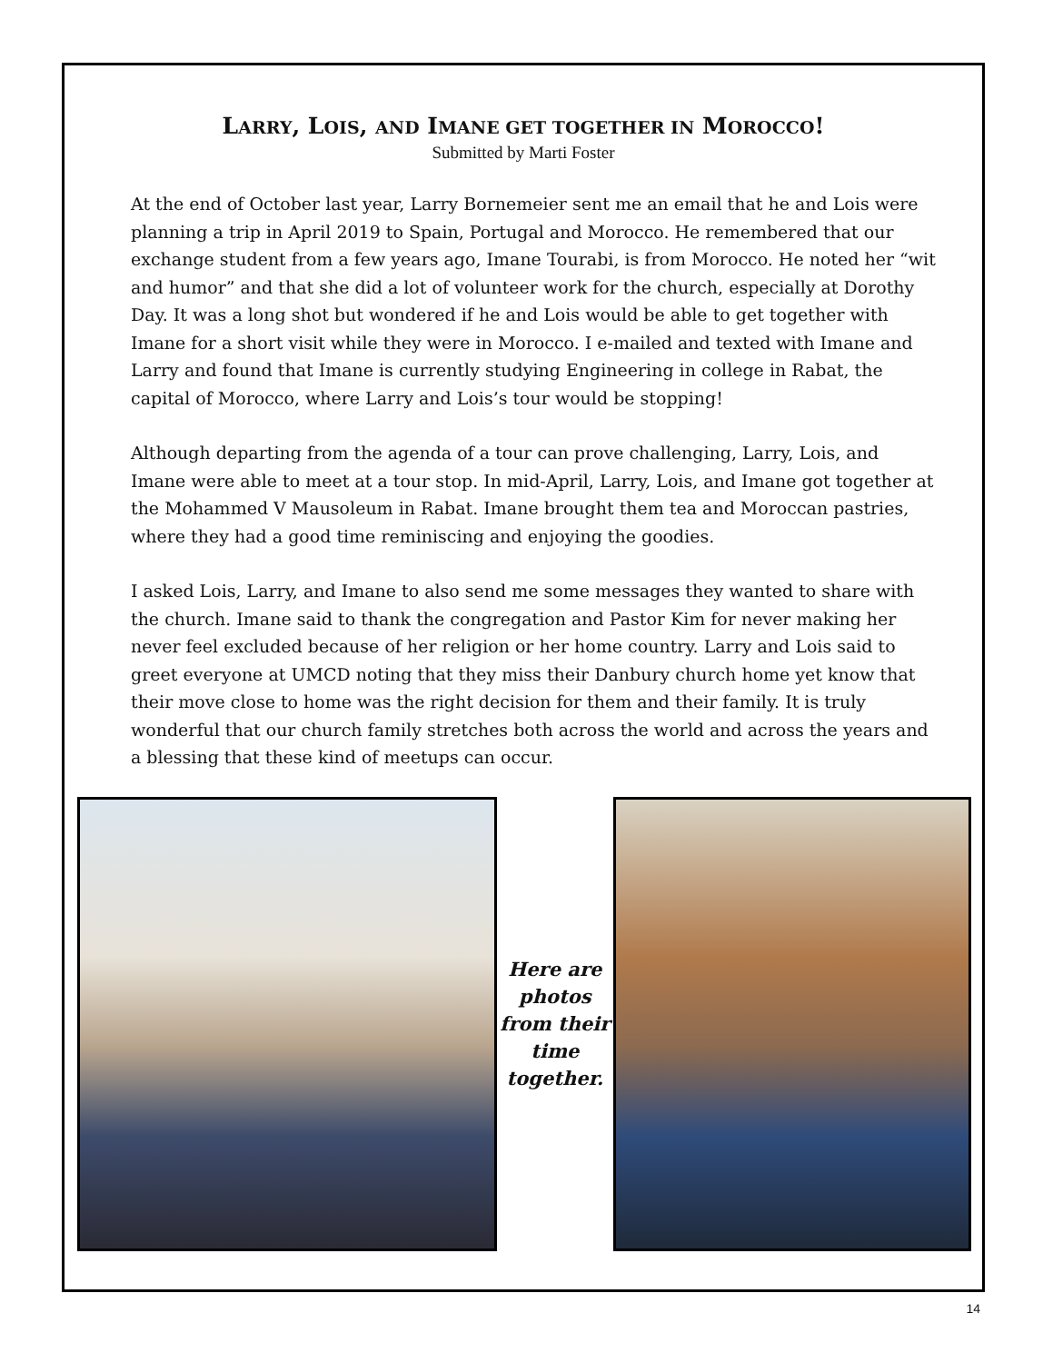LARRY, LOIS, AND IMANE GET TOGETHER IN MOROCCO!
Submitted by Marti Foster
At the end of October last year, Larry Bornemeier sent me an email that he and Lois were planning a trip in April 2019 to Spain, Portugal and Morocco. He remembered that our exchange student from a few years ago, Imane Tourabi, is from Morocco. He noted her “wit and humor” and that she did a lot of volunteer work for the church, especially at Dorothy Day. It was a long shot but wondered if he and Lois would be able to get together with Imane for a short visit while they were in Morocco. I e-mailed and texted with Imane and Larry and found that Imane is currently studying Engineering in college in Rabat, the capital of Morocco, where Larry and Lois’s tour would be stopping!
Although departing from the agenda of a tour can prove challenging, Larry, Lois, and Imane were able to meet at a tour stop. In mid-April, Larry, Lois, and Imane got together at the Mohammed V Mausoleum in Rabat. Imane brought them tea and Moroccan pastries, where they had a good time reminiscing and enjoying the goodies.
I asked Lois, Larry, and Imane to also send me some messages they wanted to share with the church. Imane said to thank the congregation and Pastor Kim for never making her never feel excluded because of her religion or her home country. Larry and Lois said to greet everyone at UMCD noting that they miss their Danbury church home yet know that their move close to home was the right decision for them and their family. It is truly wonderful that our church family stretches both across the world and across the years and a blessing that these kind of meetups can occur.
Here are photos from their time together.
14